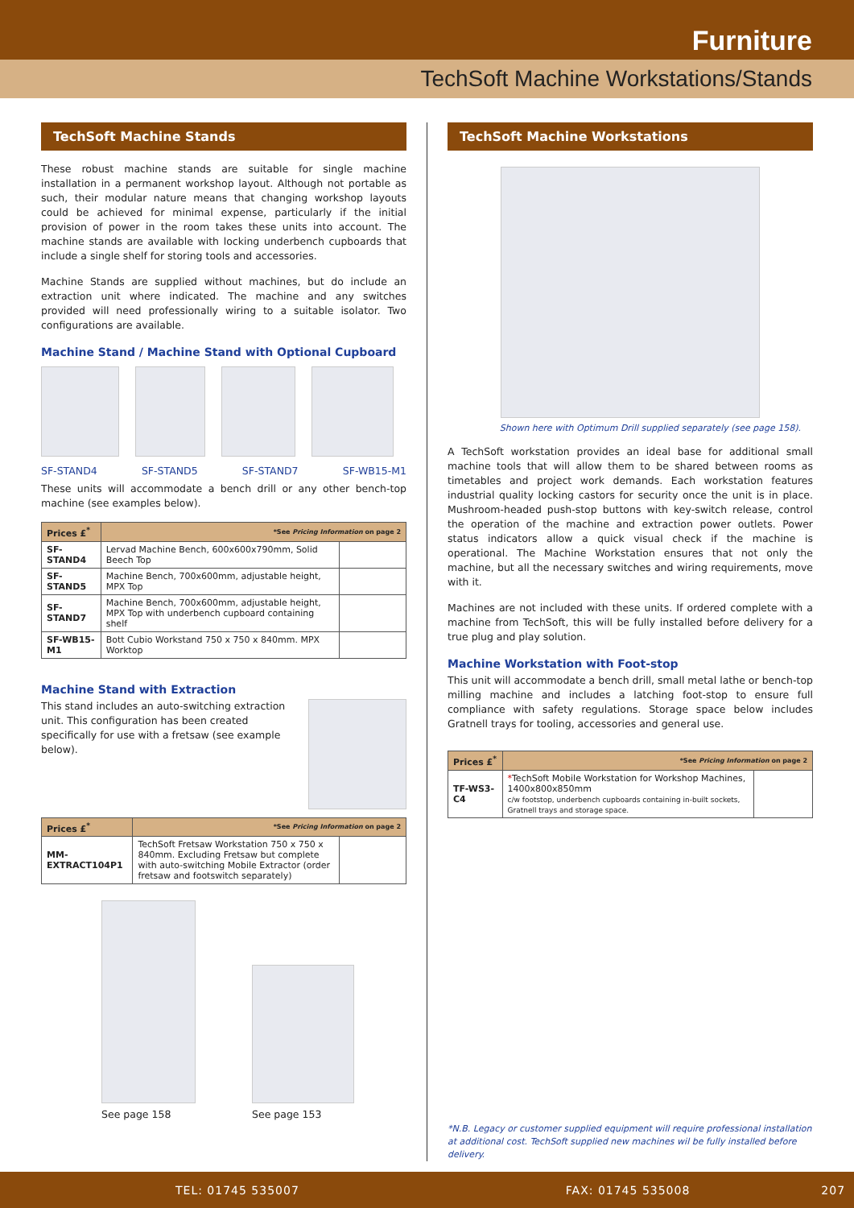Furniture
TechSoft Machine Workstations/Stands
TechSoft Machine Stands
These robust machine stands are suitable for single machine installation in a permanent workshop layout. Although not portable as such, their modular nature means that changing workshop layouts could be achieved for minimal expense, particularly if the initial provision of power in the room takes these units into account. The machine stands are available with locking underbench cupboards that include a single shelf for storing tools and accessories.
Machine Stands are supplied without machines, but do include an extraction unit where indicated. The machine and any switches provided will need professionally wiring to a suitable isolator. Two configurations are available.
Machine Stand / Machine Stand with Optional Cupboard
SF-STAND4 SF-STAND5 SF-STAND7 SF-WB15-M1
These units will accommodate a bench drill or any other bench-top machine (see examples below).
| Prices £<sup>*</sup> | *See Pricing Information on page 2 | |
| --- | --- | --- |
| SF-STAND4 | Lervad Machine Bench, 600x600x790mm, Solid Beech Top | |
| SF-STAND5 | Machine Bench, 700x600mm, adjustable height, MPX Top | |
| SF-STAND7 | Machine Bench, 700x600mm, adjustable height, MPX Top with underbench cupboard containing shelf | |
| SF-WB15-M1 | Bott Cubio Workstand 750 x 750 x 840mm. MPX Worktop | |
Machine Stand with Extraction
This stand includes an auto-switching extraction unit. This configuration has been created specifically for use with a fretsaw (see example below).
| Prices £<sup>*</sup> | *See Pricing Information on page 2 | |
| --- | --- | --- |
| MM-EXTRACT104P1 | TechSoft Fretsaw Workstation 750 x 750 x 840mm. Excluding Fretsaw but complete with auto-switching Mobile Extractor (order fretsaw and footswitch separately) | |
See page 158
See page 153
TechSoft Machine Workstations
Shown here with Optimum Drill supplied separately (see page 158).
A TechSoft workstation provides an ideal base for additional small machine tools that will allow them to be shared between rooms as timetables and project work demands. Each workstation features industrial quality locking castors for security once the unit is in place. Mushroom-headed push-stop buttons with key-switch release, control the operation of the machine and extraction power outlets. Power status indicators allow a quick visual check if the machine is operational. The Machine Workstation ensures that not only the machine, but all the necessary switches and wiring requirements, move with it.
Machines are not included with these units. If ordered complete with a machine from TechSoft, this will be fully installed before delivery for a true plug and play solution.
Machine Workstation with Foot-stop
This unit will accommodate a bench drill, small metal lathe or bench-top milling machine and includes a latching foot-stop to ensure full compliance with safety regulations. Storage space below includes Gratnell trays for tooling, accessories and general use.
| Prices £<sup>*</sup> | *See Pricing Information on page 2 | |
| --- | --- | --- |
| TF-WS3-C4 | * TechSoft Mobile Workstation for Workshop Machines, 1400x800x850mm c/w footstop, underbench cupboards containing in-built sockets, Gratnell trays and storage space. | |
*N.B. Legacy or customer supplied equipment will require professional installation at additional cost. TechSoft supplied new machines wil be fully installed before delivery.
TEL: 01745 535007 FAX: 01745 535008 207